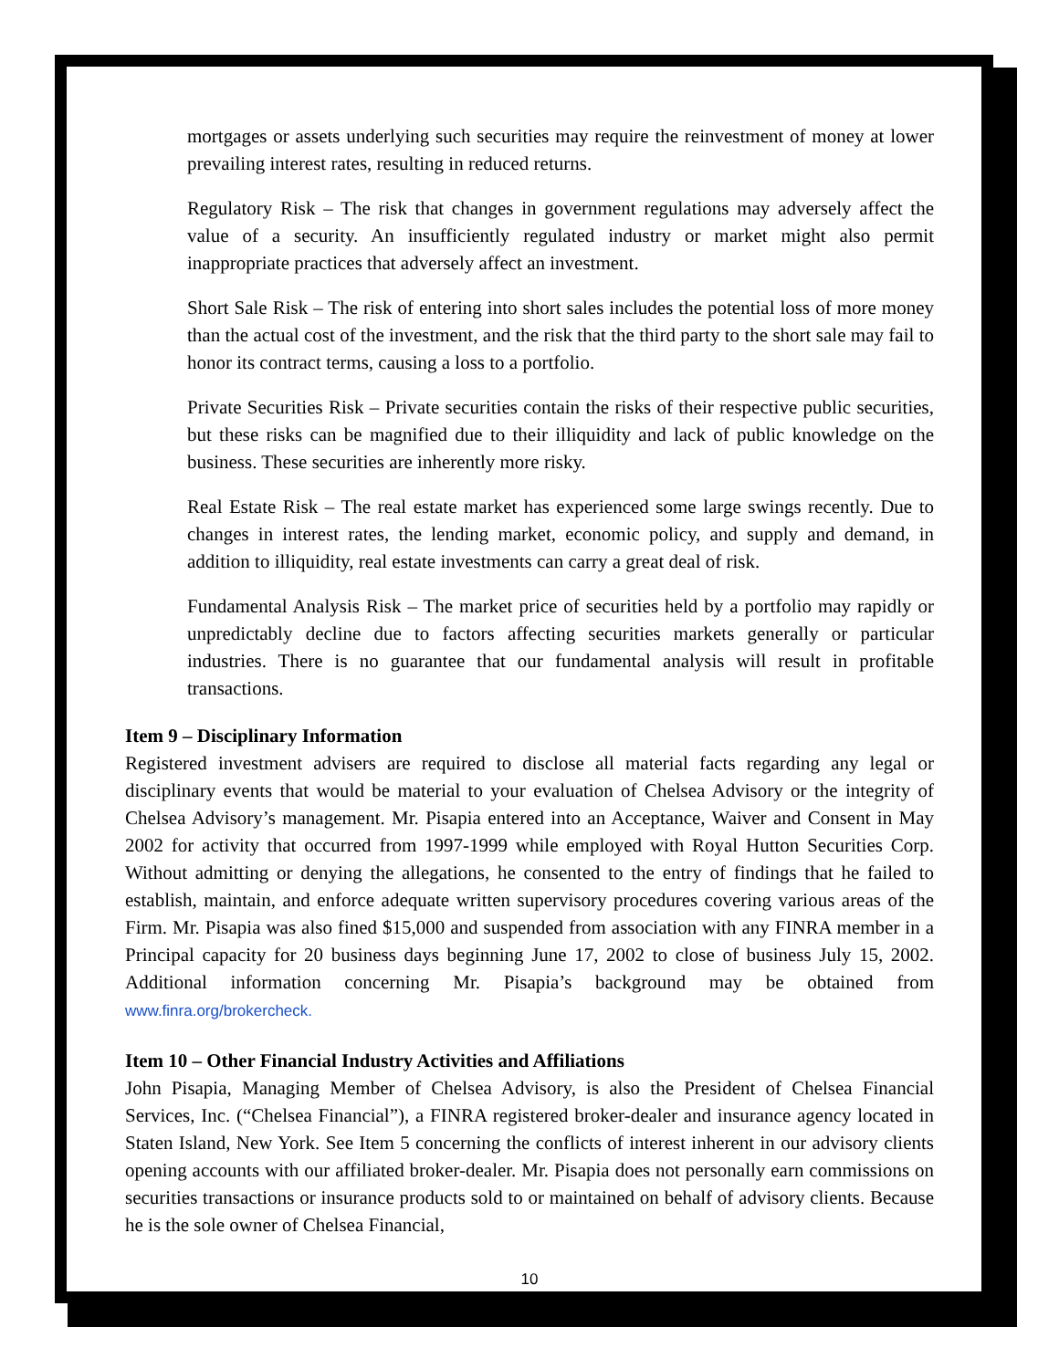mortgages or assets underlying such securities may require the reinvestment of money at lower prevailing interest rates, resulting in reduced returns.
Regulatory Risk – The risk that changes in government regulations may adversely affect the value of a security. An insufficiently regulated industry or market might also permit inappropriate practices that adversely affect an investment.
Short Sale Risk – The risk of entering into short sales includes the potential loss of more money than the actual cost of the investment, and the risk that the third party to the short sale may fail to honor its contract terms, causing a loss to a portfolio.
Private Securities Risk – Private securities contain the risks of their respective public securities, but these risks can be magnified due to their illiquidity and lack of public knowledge on the business. These securities are inherently more risky.
Real Estate Risk – The real estate market has experienced some large swings recently. Due to changes in interest rates, the lending market, economic policy, and supply and demand, in addition to illiquidity, real estate investments can carry a great deal of risk.
Fundamental Analysis Risk – The market price of securities held by a portfolio may rapidly or unpredictably decline due to factors affecting securities markets generally or particular industries. There is no guarantee that our fundamental analysis will result in profitable transactions.
Item 9 – Disciplinary Information
Registered investment advisers are required to disclose all material facts regarding any legal or disciplinary events that would be material to your evaluation of Chelsea Advisory or the integrity of Chelsea Advisory’s management. Mr. Pisapia entered into an Acceptance, Waiver and Consent in May 2002 for activity that occurred from 1997-1999 while employed with Royal Hutton Securities Corp. Without admitting or denying the allegations, he consented to the entry of findings that he failed to establish, maintain, and enforce adequate written supervisory procedures covering various areas of the Firm. Mr. Pisapia was also fined $15,000 and suspended from association with any FINRA member in a Principal capacity for 20 business days beginning June 17, 2002 to close of business July 15, 2002. Additional information concerning Mr. Pisapia’s background may be obtained from www.finra.org/brokercheck.
Item 10 – Other Financial Industry Activities and Affiliations
John Pisapia, Managing Member of Chelsea Advisory, is also the President of Chelsea Financial Services, Inc. (“Chelsea Financial”), a FINRA registered broker-dealer and insurance agency located in Staten Island, New York. See Item 5 concerning the conflicts of interest inherent in our advisory clients opening accounts with our affiliated broker-dealer. Mr. Pisapia does not personally earn commissions on securities transactions or insurance products sold to or maintained on behalf of advisory clients. Because he is the sole owner of Chelsea Financial,
10